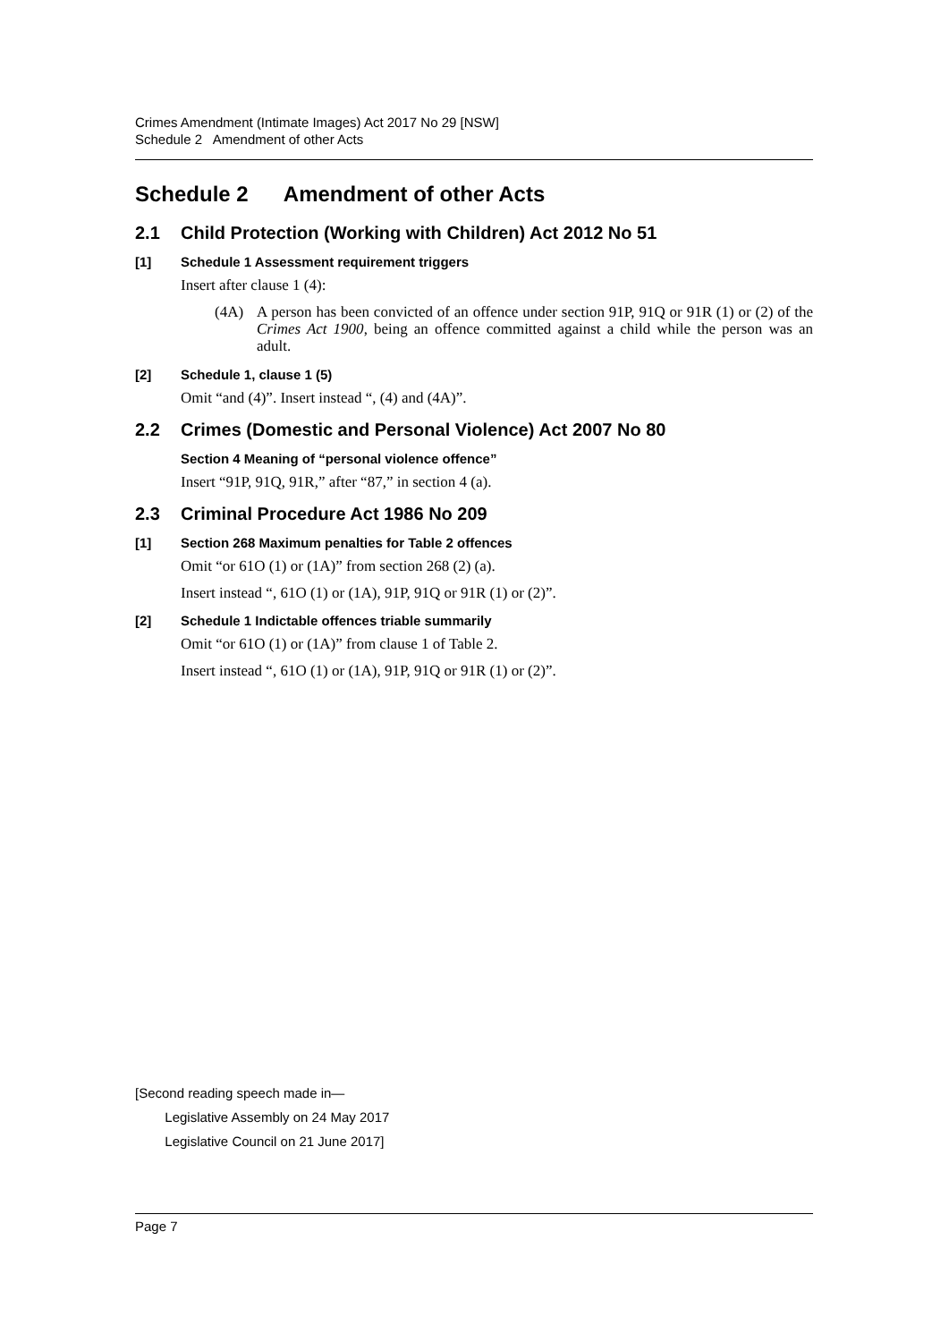Crimes Amendment (Intimate Images) Act 2017 No 29 [NSW]
Schedule 2 Amendment of other Acts
Schedule 2 Amendment of other Acts
2.1 Child Protection (Working with Children) Act 2012 No 51
[1] Schedule 1 Assessment requirement triggers
Insert after clause 1 (4):
(4A) A person has been convicted of an offence under section 91P, 91Q or 91R (1) or (2) of the Crimes Act 1900, being an offence committed against a child while the person was an adult.
[2] Schedule 1, clause 1 (5)
Omit “and (4)”. Insert instead “, (4) and (4A)”.
2.2 Crimes (Domestic and Personal Violence) Act 2007 No 80
Section 4 Meaning of “personal violence offence”
Insert “91P, 91Q, 91R,” after “87,” in section 4 (a).
2.3 Criminal Procedure Act 1986 No 209
[1] Section 268 Maximum penalties for Table 2 offences
Omit “or 61O (1) or (1A)” from section 268 (2) (a).
Insert instead “, 61O (1) or (1A), 91P, 91Q or 91R (1) or (2)”.
[2] Schedule 1 Indictable offences triable summarily
Omit “or 61O (1) or (1A)” from clause 1 of Table 2.
Insert instead “, 61O (1) or (1A), 91P, 91Q or 91R (1) or (2)”.
[Second reading speech made in—
Legislative Assembly on 24 May 2017
Legislative Council on 21 June 2017]
Page 7